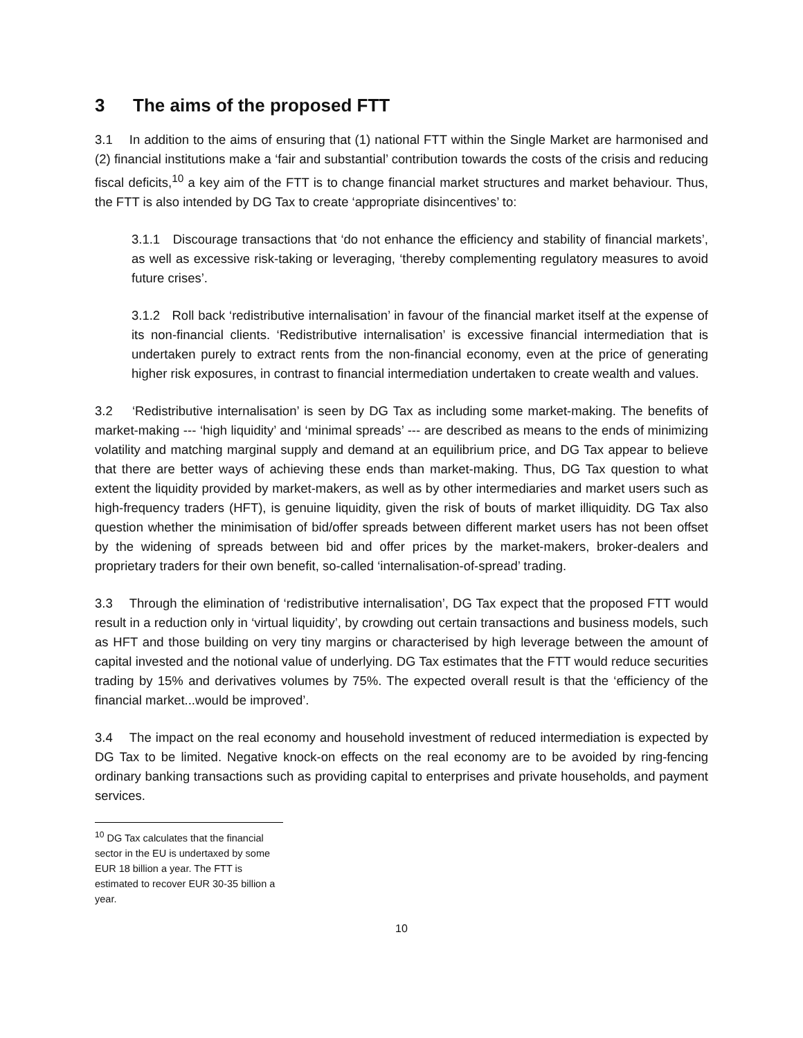3 The aims of the proposed FTT
3.1 In addition to the aims of ensuring that (1) national FTT within the Single Market are harmonised and (2) financial institutions make a ‘fair and substantial’ contribution towards the costs of the crisis and reducing fiscal deficits,<sup>10</sup> a key aim of the FTT is to change financial market structures and market behaviour. Thus, the FTT is also intended by DG Tax to create ‘appropriate disincentives’ to:
3.1.1 Discourage transactions that ‘do not enhance the efficiency and stability of financial markets’, as well as excessive risk-taking or leveraging, ‘thereby complementing regulatory measures to avoid future crises’.
3.1.2 Roll back ‘redistributive internalisation’ in favour of the financial market itself at the expense of its non-financial clients. ‘Redistributive internalisation’ is excessive financial intermediation that is undertaken purely to extract rents from the non-financial economy, even at the price of generating higher risk exposures, in contrast to financial intermediation undertaken to create wealth and values.
3.2 ‘Redistributive internalisation’ is seen by DG Tax as including some market-making. The benefits of market-making --- ‘high liquidity’ and ‘minimal spreads’ --- are described as means to the ends of minimizing volatility and matching marginal supply and demand at an equilibrium price, and DG Tax appear to believe that there are better ways of achieving these ends than market-making. Thus, DG Tax question to what extent the liquidity provided by market-makers, as well as by other intermediaries and market users such as high-frequency traders (HFT), is genuine liquidity, given the risk of bouts of market illiquidity. DG Tax also question whether the minimisation of bid/offer spreads between different market users has not been offset by the widening of spreads between bid and offer prices by the market-makers, broker-dealers and proprietary traders for their own benefit, so-called ‘internalisation-of-spread’ trading.
3.3 Through the elimination of ‘redistributive internalisation’, DG Tax expect that the proposed FTT would result in a reduction only in ‘virtual liquidity’, by crowding out certain transactions and business models, such as HFT and those building on very tiny margins or characterised by high leverage between the amount of capital invested and the notional value of underlying. DG Tax estimates that the FTT would reduce securities trading by 15% and derivatives volumes by 75%. The expected overall result is that the ‘efficiency of the financial market...would be improved’.
3.4 The impact on the real economy and household investment of reduced intermediation is expected by DG Tax to be limited. Negative knock-on effects on the real economy are to be avoided by ring-fencing ordinary banking transactions such as providing capital to enterprises and private households, and payment services.
<sup>10</sup> DG Tax calculates that the financial sector in the EU is undertaxed by some EUR 18 billion a year. The FTT is estimated to recover EUR 30-35 billion a year.
10